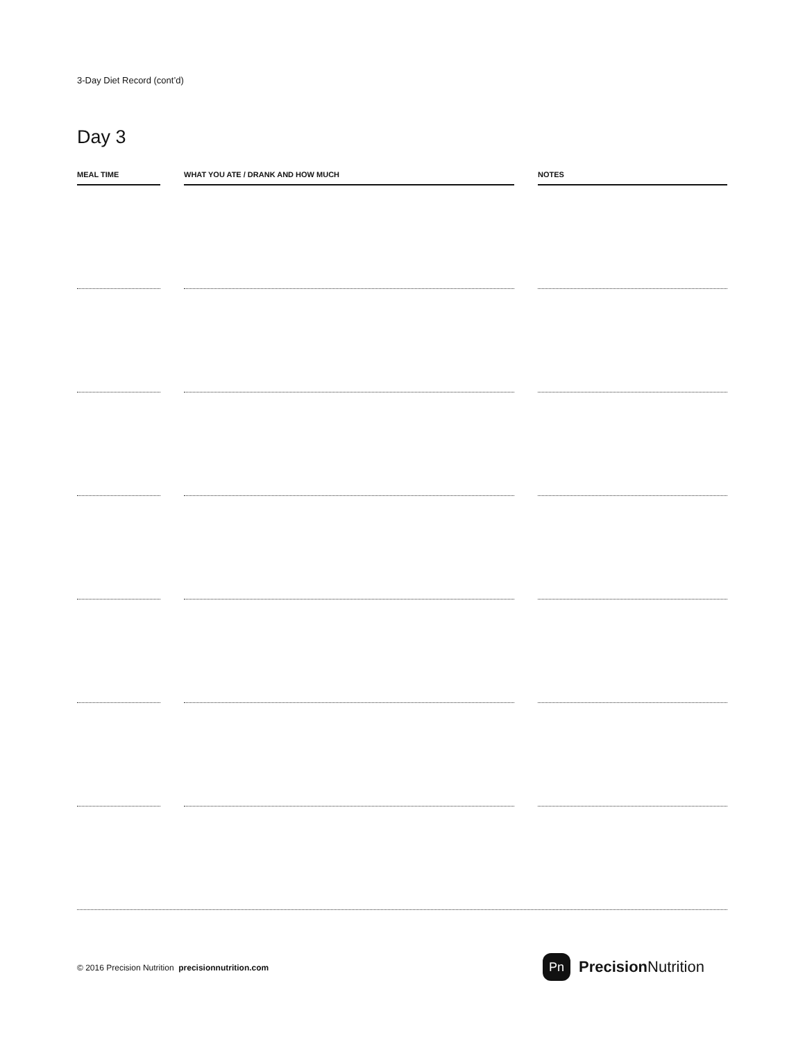3-Day Diet Record (cont’d)
Day 3
| MEAL TIME | | WHAT YOU ATE / DRANK AND HOW MUCH | | NOTES |
| --- | --- | --- | --- | --- |
© 2016 Precision Nutrition precisionnutrition.com
Pn
Precision Nutrition